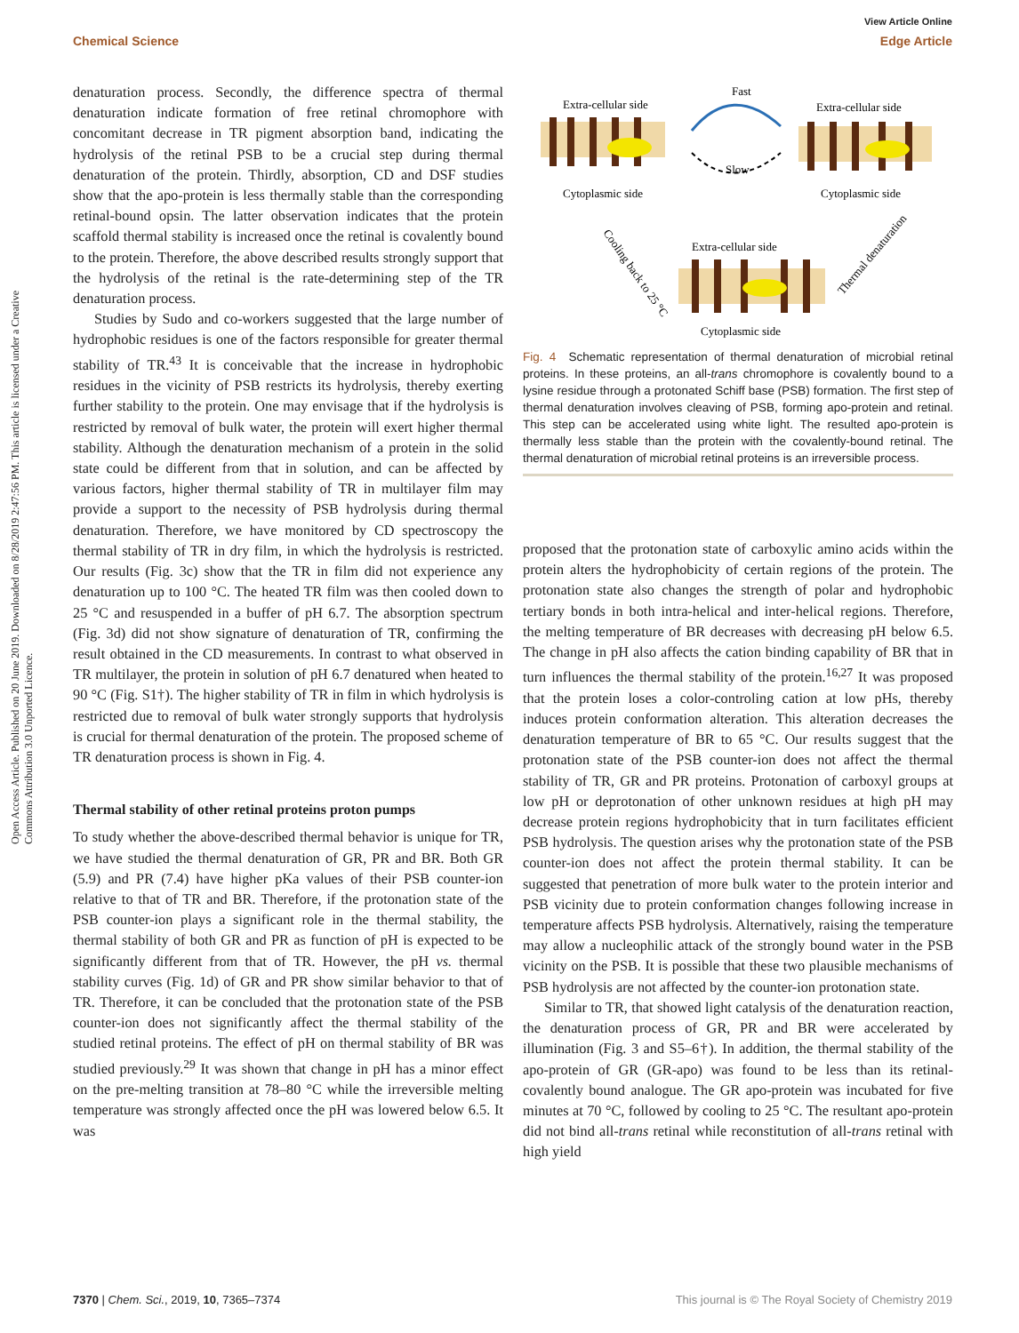View Article Online
Chemical Science Edge Article
Open Access Article. Published on 20 June 2019. Downloaded on 8/28/2019 2:47:56 PM. This article is licensed under a Creative Commons Attribution 3.0 Unported Licence.
denaturation process. Secondly, the difference spectra of thermal denaturation indicate formation of free retinal chromophore with concomitant decrease in TR pigment absorption band, indicating the hydrolysis of the retinal PSB to be a crucial step during thermal denaturation of the protein. Thirdly, absorption, CD and DSF studies show that the apo-protein is less thermally stable than the corresponding retinal-bound opsin. The latter observation indicates that the protein scaffold thermal stability is increased once the retinal is covalently bound to the protein. Therefore, the above described results strongly support that the hydrolysis of the retinal is the rate-determining step of the TR denaturation process.
Studies by Sudo and co-workers suggested that the large number of hydrophobic residues is one of the factors responsible for greater thermal stability of TR.<sup>43</sup> It is conceivable that the increase in hydrophobic residues in the vicinity of PSB restricts its hydrolysis, thereby exerting further stability to the protein. One may envisage that if the hydrolysis is restricted by removal of bulk water, the protein will exert higher thermal stability. Although the denaturation mechanism of a protein in the solid state could be different from that in solution, and can be affected by various factors, higher thermal stability of TR in multilayer film may provide a support to the necessity of PSB hydrolysis during thermal denaturation. Therefore, we have monitored by CD spectroscopy the thermal stability of TR in dry film, in which the hydrolysis is restricted. Our results (Fig. 3c) show that the TR in film did not experience any denaturation up to 100 °C. The heated TR film was then cooled down to 25 °C and resuspended in a buffer of pH 6.7. The absorption spectrum (Fig. 3d) did not show signature of denaturation of TR, confirming the result obtained in the CD measurements. In contrast to what observed in TR multilayer, the protein in solution of pH 6.7 denatured when heated to 90 °C (Fig. S1†). The higher stability of TR in film in which hydrolysis is restricted due to removal of bulk water strongly supports that hydrolysis is crucial for thermal denaturation of the protein. The proposed scheme of TR denaturation process is shown in Fig. 4.
Thermal stability of other retinal proteins proton pumps
To study whether the above-described thermal behavior is unique for TR, we have studied the thermal denaturation of GR, PR and BR. Both GR (5.9) and PR (7.4) have higher pKa values of their PSB counter-ion relative to that of TR and BR. Therefore, if the protonation state of the PSB counter-ion plays a significant role in the thermal stability, the thermal stability of both GR and PR as function of pH is expected to be significantly different from that of TR. However, the pH vs. thermal stability curves (Fig. 1d) of GR and PR show similar behavior to that of TR. Therefore, it can be concluded that the protonation state of the PSB counter-ion does not significantly affect the thermal stability of the studied retinal proteins. The effect of pH on thermal stability of BR was studied previously.<sup>29</sup> It was shown that change in pH has a minor effect on the pre-melting transition at 78–80 °C while the irreversible melting temperature was strongly affected once the pH was lowered below 6.5. It was
Extra-cellular side
Extra-cellular side
Extra-cellular side
Cytoplasmic side
Cytoplasmic side
Cytoplasmic side
Fast
Slow
Cooling back to 25 °C
Thermal denaturation
Fig. 4 Schematic representation of thermal denaturation of microbial retinal proteins. In these proteins, an all-trans chromophore is covalently bound to a lysine residue through a protonated Schiff base (PSB) formation. The first step of thermal denaturation involves cleaving of PSB, forming apo-protein and retinal. This step can be accelerated using white light. The resulted apo-protein is thermally less stable than the protein with the covalently-bound retinal. The thermal denaturation of microbial retinal proteins is an irreversible process.
proposed that the protonation state of carboxylic amino acids within the protein alters the hydrophobicity of certain regions of the protein. The protonation state also changes the strength of polar and hydrophobic tertiary bonds in both intra-helical and inter-helical regions. Therefore, the melting temperature of BR decreases with decreasing pH below 6.5. The change in pH also affects the cation binding capability of BR that in turn influences the thermal stability of the protein.<sup>16,27</sup> It was proposed that the protein loses a color-controling cation at low pHs, thereby induces protein conformation alteration. This alteration decreases the denaturation temperature of BR to 65 °C. Our results suggest that the protonation state of the PSB counter-ion does not affect the thermal stability of TR, GR and PR proteins. Protonation of carboxyl groups at low pH or deprotonation of other unknown residues at high pH may decrease protein regions hydrophobicity that in turn facilitates efficient PSB hydrolysis. The question arises why the protonation state of the PSB counter-ion does not affect the protein thermal stability. It can be suggested that penetration of more bulk water to the protein interior and PSB vicinity due to protein conformation changes following increase in temperature affects PSB hydrolysis. Alternatively, raising the temperature may allow a nucleophilic attack of the strongly bound water in the PSB vicinity on the PSB. It is possible that these two plausible mechanisms of PSB hydrolysis are not affected by the counter-ion protonation state.
Similar to TR, that showed light catalysis of the denaturation reaction, the denaturation process of GR, PR and BR were accelerated by illumination (Fig. 3 and S5–6†). In addition, the thermal stability of the apo-protein of GR (GR-apo) was found to be less than its retinal-covalently bound analogue. The GR apo-protein was incubated for five minutes at 70 °C, followed by cooling to 25 °C. The resultant apo-protein did not bind all-trans retinal while reconstitution of all-trans retinal with high yield
7370 | Chem. Sci., 2019, 10, 7365–7374 This journal is © The Royal Society of Chemistry 2019